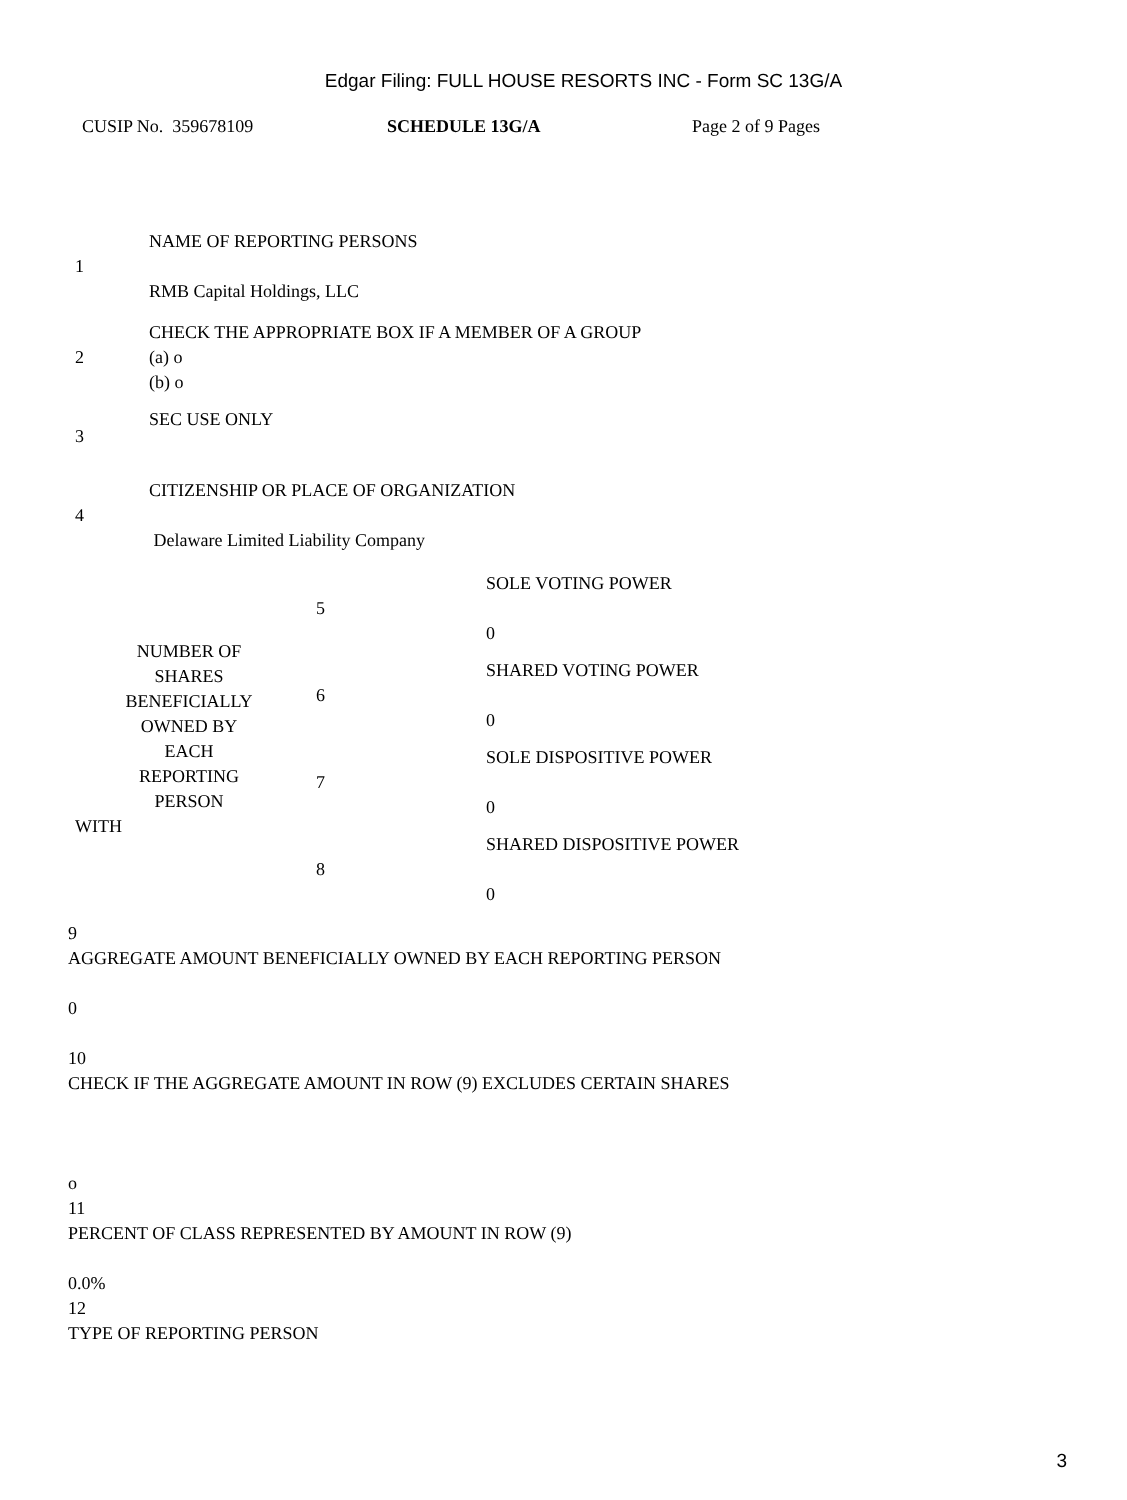Edgar Filing: FULL HOUSE RESORTS INC - Form SC 13G/A
CUSIP No. 359678109 SCHEDULE 13G/A Page 2 of 9 Pages
| 1 | NAME OF REPORTING PERSONS RMB Capital Holdings, LLC |
| 2 | CHECK THE APPROPRIATE BOX IF A MEMBER OF A GROUP (a) o (b) o |
| 3 | SEC USE ONLY |
| 4 | CITIZENSHIP OR PLACE OF ORGANIZATION Delaware Limited Liability Company |
| NUMBER OF SHARES BENEFICIALLY OWNED BY EACH REPORTING PERSON WITH | 5 | SOLE VOTING POWER 0 |
| | 6 | SHARED VOTING POWER 0 |
| | 7 | SOLE DISPOSITIVE POWER 0 |
| | 8 | SHARED DISPOSITIVE POWER 0 |
9
AGGREGATE AMOUNT BENEFICIALLY OWNED BY EACH REPORTING PERSON
0
10
CHECK IF THE AGGREGATE AMOUNT IN ROW (9) EXCLUDES CERTAIN SHARES
o
11
PERCENT OF CLASS REPRESENTED BY AMOUNT IN ROW (9)
0.0%
12
TYPE OF REPORTING PERSON
3